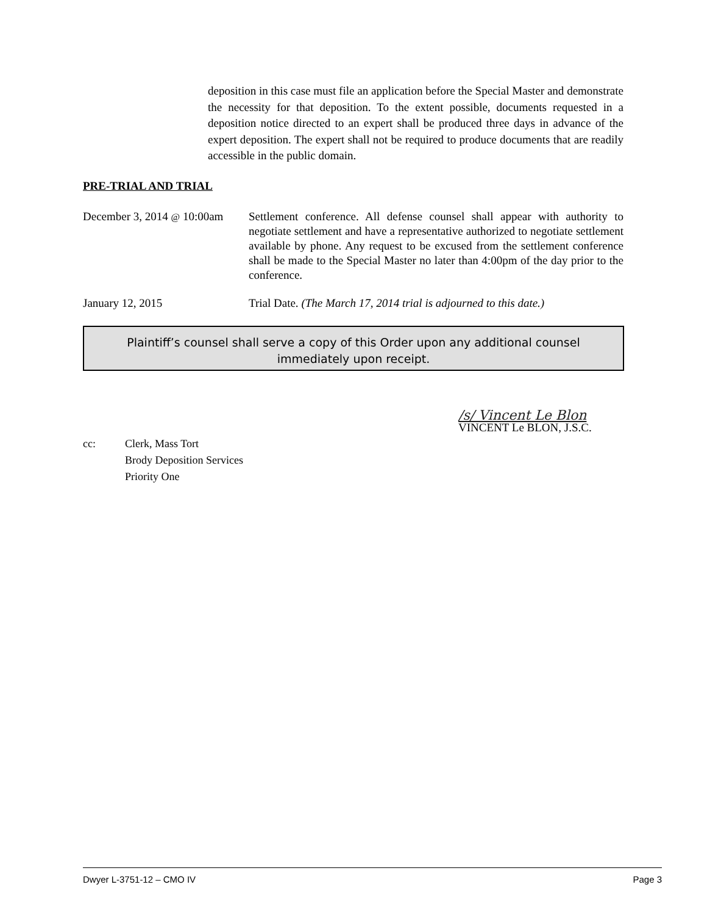deposition in this case must file an application before the Special Master and demonstrate the necessity for that deposition. To the extent possible, documents requested in a deposition notice directed to an expert shall be produced three days in advance of the expert deposition. The expert shall not be required to produce documents that are readily accessible in the public domain.
PRE-TRIAL AND TRIAL
December 3, 2014 @ 10:00am
Settlement conference. All defense counsel shall appear with authority to negotiate settlement and have a representative authorized to negotiate settlement available by phone. Any request to be excused from the settlement conference shall be made to the Special Master no later than 4:00pm of the day prior to the conference.
January 12, 2015 Trial Date. (The March 17, 2014 trial is adjourned to this date.)
Plaintiff’s counsel shall serve a copy of this Order upon any additional counsel
immediately upon receipt.
/s/ Vincent Le Blon
VINCENT Le BLON, J.S.C.
cc: Clerk, Mass Tort
Brody Deposition Services
Priority One
Dwyer L-3751-12 – CMO IV Page 3